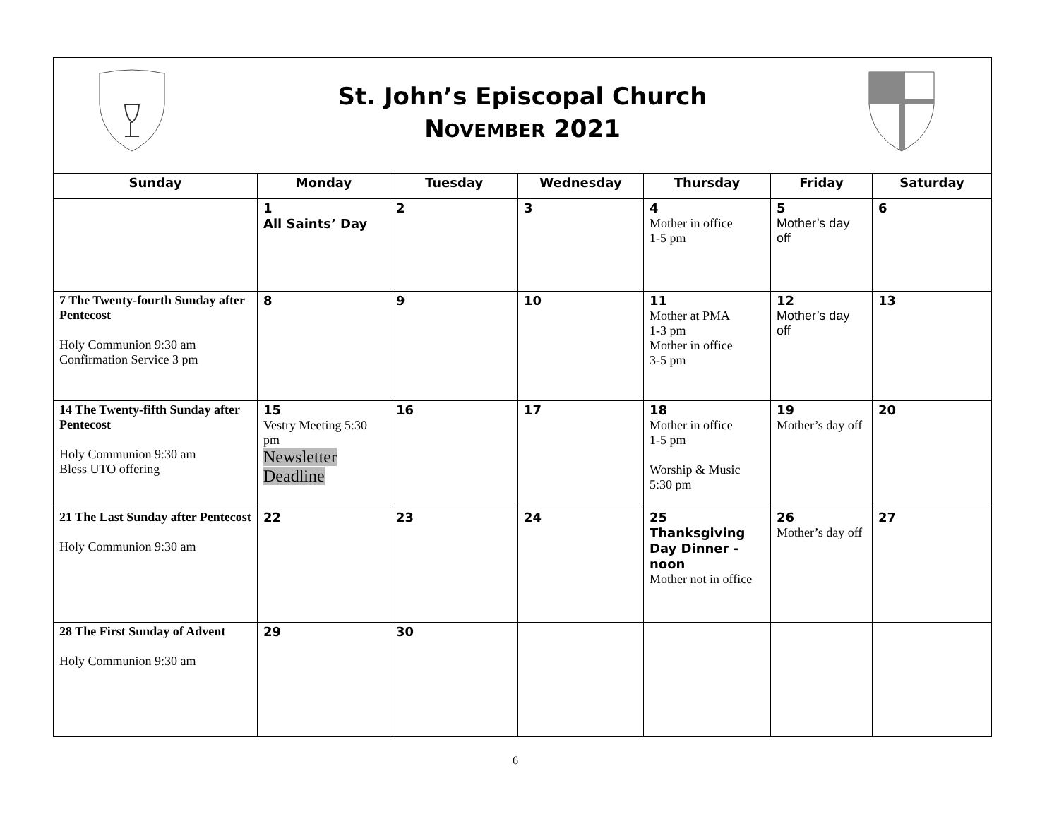St. John’s Episcopal Church
NOVEMBER 2021
| Sunday | Monday | Tuesday | Wednesday | Thursday | Friday | Saturday |
| --- | --- | --- | --- | --- | --- | --- |
| | 1 All Saints’ Day | 2 | 3 | 4 Mother in office 1-5 pm | 5 Mother’s day off | 6 |
| 7 The Twenty-fourth Sunday after Pentecost Holy Communion 9:30 am Confirmation Service 3 pm | 8 | 9 | 10 | 11 Mother at PMA 1-3 pm Mother in office 3-5 pm | 12 Mother’s day off | 13 |
| 14 The Twenty-fifth Sunday after Pentecost Holy Communion 9:30 am Bless UTO offering | 15 Vestry Meeting 5:30 pm Newsletter Deadline | 16 | 17 | 18 Mother in office 1-5 pm Worship & Music 5:30 pm | 19 Mother’s day off | 20 |
| 21 The Last Sunday after Pentecost Holy Communion 9:30 am | 22 | 23 | 24 | 25 Thanksgiving Day Dinner - noon Mother not in office | 26 Mother’s day off | 27 |
| 28 The First Sunday of Advent Holy Communion 9:30 am | 29 | 30 | | | | |
6